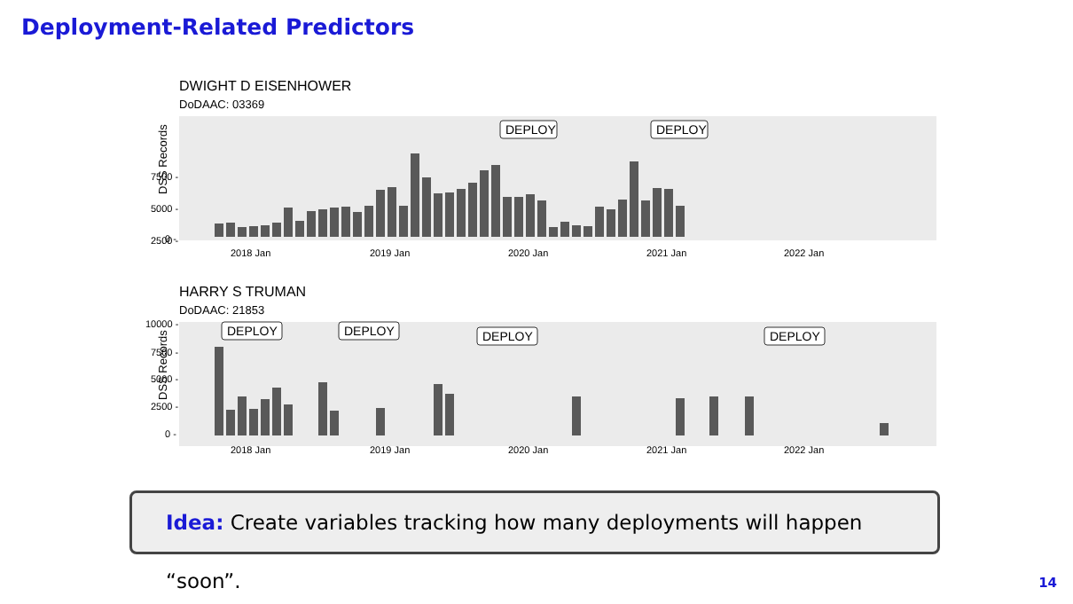Deployment-Related Predictors
DWIGHT D EISENHOWER
DoDAAC: 03369
DSS Records
7500 -
5000 -
2500 -
0 -
DEPLOY
DEPLOY
2018 Jan
2019 Jan
2020 Jan
2021 Jan
2022 Jan
HARRY S TRUMAN
DoDAAC: 21853
DSS Records
10000 -
7500 -
5000 -
2500 -
0 -
DEPLOY
DEPLOY
DEPLOY
DEPLOY
2018 Jan
2019 Jan
2020 Jan
2021 Jan
2022 Jan
Idea: Create variables tracking how many deployments will happen “soon”.
14